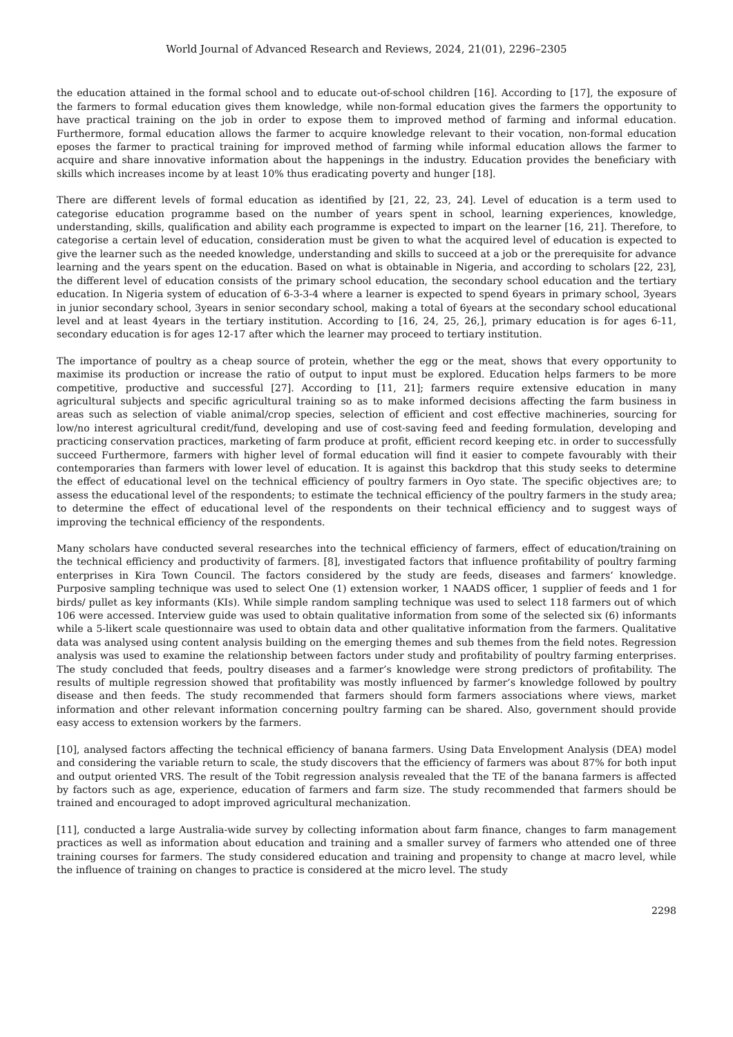World Journal of Advanced Research and Reviews, 2024, 21(01), 2296–2305
the education attained in the formal school and to educate out-of-school children [16]. According to [17], the exposure of the farmers to formal education gives them knowledge, while non-formal education gives the farmers the opportunity to have practical training on the job in order to expose them to improved method of farming and informal education. Furthermore, formal education allows the farmer to acquire knowledge relevant to their vocation, non-formal education eposes the farmer to practical training for improved method of farming while informal education allows the farmer to acquire and share innovative information about the happenings in the industry. Education provides the beneficiary with skills which increases income by at least 10% thus eradicating poverty and hunger [18].
There are different levels of formal education as identified by [21, 22, 23, 24]. Level of education is a term used to categorise education programme based on the number of years spent in school, learning experiences, knowledge, understanding, skills, qualification and ability each programme is expected to impart on the learner [16, 21]. Therefore, to categorise a certain level of education, consideration must be given to what the acquired level of education is expected to give the learner such as the needed knowledge, understanding and skills to succeed at a job or the prerequisite for advance learning and the years spent on the education. Based on what is obtainable in Nigeria, and according to scholars [22, 23], the different level of education consists of the primary school education, the secondary school education and the tertiary education. In Nigeria system of education of 6-3-3-4 where a learner is expected to spend 6years in primary school, 3years in junior secondary school, 3years in senior secondary school, making a total of 6years at the secondary school educational level and at least 4years in the tertiary institution. According to [16, 24, 25, 26,], primary education is for ages 6-11, secondary education is for ages 12-17 after which the learner may proceed to tertiary institution.
The importance of poultry as a cheap source of protein, whether the egg or the meat, shows that every opportunity to maximise its production or increase the ratio of output to input must be explored. Education helps farmers to be more competitive, productive and successful [27]. According to [11, 21]; farmers require extensive education in many agricultural subjects and specific agricultural training so as to make informed decisions affecting the farm business in areas such as selection of viable animal/crop species, selection of efficient and cost effective machineries, sourcing for low/no interest agricultural credit/fund, developing and use of cost-saving feed and feeding formulation, developing and practicing conservation practices, marketing of farm produce at profit, efficient record keeping etc. in order to successfully succeed Furthermore, farmers with higher level of formal education will find it easier to compete favourably with their contemporaries than farmers with lower level of education. It is against this backdrop that this study seeks to determine the effect of educational level on the technical efficiency of poultry farmers in Oyo state. The specific objectives are; to assess the educational level of the respondents; to estimate the technical efficiency of the poultry farmers in the study area; to determine the effect of educational level of the respondents on their technical efficiency and to suggest ways of improving the technical efficiency of the respondents.
Many scholars have conducted several researches into the technical efficiency of farmers, effect of education/training on the technical efficiency and productivity of farmers. [8], investigated factors that influence profitability of poultry farming enterprises in Kira Town Council. The factors considered by the study are feeds, diseases and farmers’ knowledge. Purposive sampling technique was used to select One (1) extension worker, 1 NAADS officer, 1 supplier of feeds and 1 for birds/ pullet as key informants (KIs). While simple random sampling technique was used to select 118 farmers out of which 106 were accessed. Interview guide was used to obtain qualitative information from some of the selected six (6) informants while a 5-likert scale questionnaire was used to obtain data and other qualitative information from the farmers. Qualitative data was analysed using content analysis building on the emerging themes and sub themes from the field notes. Regression analysis was used to examine the relationship between factors under study and profitability of poultry farming enterprises. The study concluded that feeds, poultry diseases and a farmer’s knowledge were strong predictors of profitability. The results of multiple regression showed that profitability was mostly influenced by farmer’s knowledge followed by poultry disease and then feeds. The study recommended that farmers should form farmers associations where views, market information and other relevant information concerning poultry farming can be shared. Also, government should provide easy access to extension workers by the farmers.
[10], analysed factors affecting the technical efficiency of banana farmers. Using Data Envelopment Analysis (DEA) model and considering the variable return to scale, the study discovers that the efficiency of farmers was about 87% for both input and output oriented VRS. The result of the Tobit regression analysis revealed that the TE of the banana farmers is affected by factors such as age, experience, education of farmers and farm size. The study recommended that farmers should be trained and encouraged to adopt improved agricultural mechanization.
[11], conducted a large Australia-wide survey by collecting information about farm finance, changes to farm management practices as well as information about education and training and a smaller survey of farmers who attended one of three training courses for farmers. The study considered education and training and propensity to change at macro level, while the influence of training on changes to practice is considered at the micro level. The study
2298